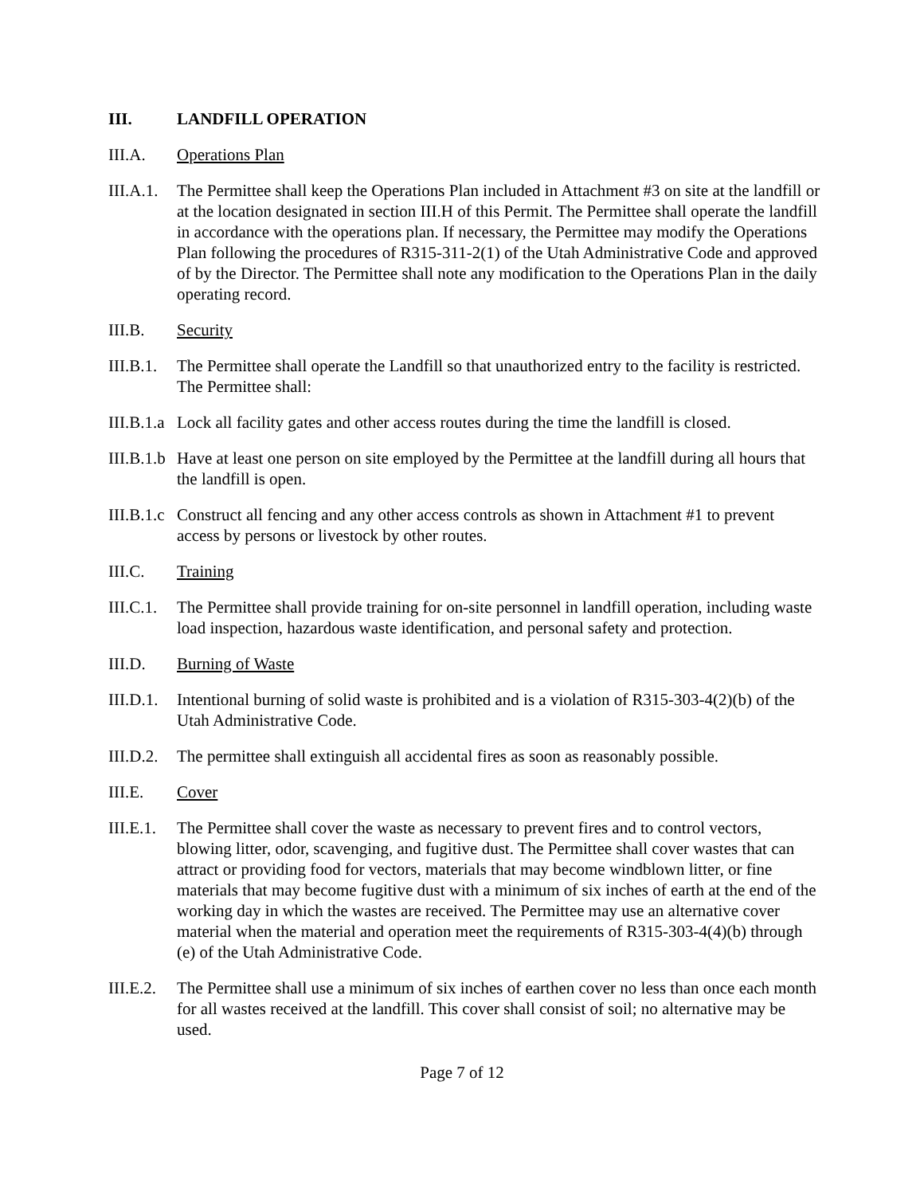III. LANDFILL OPERATION
III.A. Operations Plan
III.A.1.
The Permittee shall keep the Operations Plan included in Attachment #3 on site at the landfill or at the location designated in section III.H of this Permit. The Permittee shall operate the landfill in accordance with the operations plan. If necessary, the Permittee may modify the Operations Plan following the procedures of R315-311-2(1) of the Utah Administrative Code and approved of by the Director. The Permittee shall note any modification to the Operations Plan in the daily operating record.
III.B. Security
III.B.1.
The Permittee shall operate the Landfill so that unauthorized entry to the facility is restricted. The Permittee shall:
III.B.1.a
Lock all facility gates and other access routes during the time the landfill is closed.
III.B.1.b
Have at least one person on site employed by the Permittee at the landfill during all hours that the landfill is open.
III.B.1.c
Construct all fencing and any other access controls as shown in Attachment #1 to prevent access by persons or livestock by other routes.
III.C. Training
III.C.1.
The Permittee shall provide training for on-site personnel in landfill operation, including waste load inspection, hazardous waste identification, and personal safety and protection.
III.D. Burning of Waste
III.D.1.
Intentional burning of solid waste is prohibited and is a violation of R315-303-4(2)(b) of the Utah Administrative Code.
III.D.2.
The permittee shall extinguish all accidental fires as soon as reasonably possible.
III.E. Cover
III.E.1.
The Permittee shall cover the waste as necessary to prevent fires and to control vectors, blowing litter, odor, scavenging, and fugitive dust. The Permittee shall cover wastes that can attract or providing food for vectors, materials that may become windblown litter, or fine materials that may become fugitive dust with a minimum of six inches of earth at the end of the working day in which the wastes are received. The Permittee may use an alternative cover material when the material and operation meet the requirements of R315-303-4(4)(b) through (e) of the Utah Administrative Code.
III.E.2.
The Permittee shall use a minimum of six inches of earthen cover no less than once each month for all wastes received at the landfill. This cover shall consist of soil; no alternative may be used.
Page 7 of 12